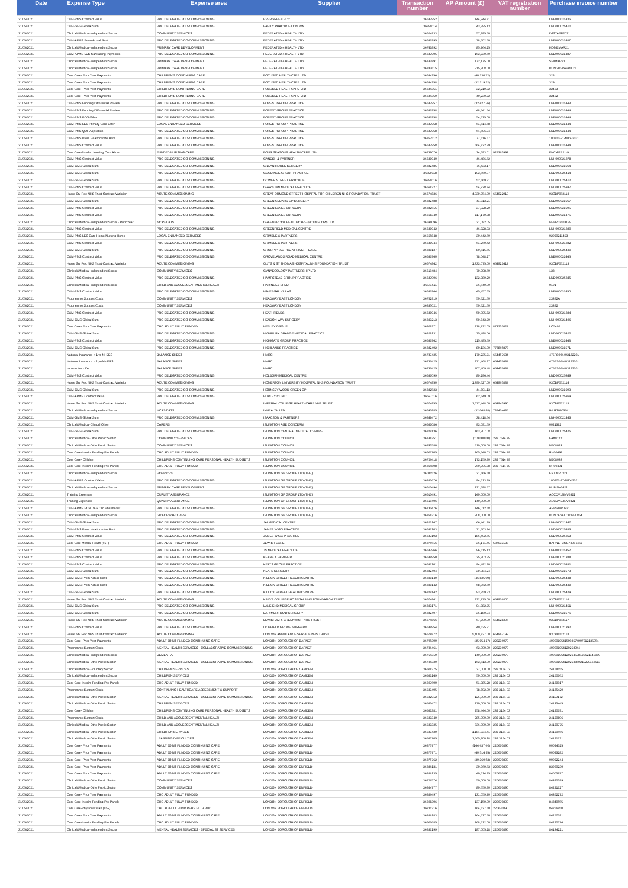| Date | Expense Type | Expense area | Supplier | Transaction number | AP Amount (£) | VAT registration number | Purchase invoice number |
| --- | --- | --- | --- | --- | --- | --- | --- |
| 31/05/2021 | C&M-PMS Contract Value | PRC DELEGATED CO-COMMISSIONING | EVERGREEN PCC | 36637952 | 144,944.81 | | LNE000031436 |
| 31/05/2021 | C&M-GMS Global Sum | PRC DELEGATED CO-COMMISSIONING | FAMILY PRACTICE LONDON | 36829114 | 43,295.13 | | LND000025410 |
| 31/05/2021 | Clinical&Medical-Independent Sector | COMMUNITY SERVICES | FEDERATED 4 HEALTH LTD | 36624933 | 57,385.50 | | DJSTAPR2021 |
| 31/05/2021 | C&M-APMS Prem Actual Rent | PRC DELEGATED CO-COMMISSIONING | FEDERATED 4 HEALTH LTD | 36637995 | 78,502.50 | | LNE000031487 |
| 31/05/2021 | Clinical&Medical-Independent Sector | PRIMARY CARE DEVELOPMENT | FEDERATED 4 HEALTH LTD | 36743892 | 85,764.25 | | HOMEMAR21 |
| 31/05/2021 | C&M-APMS LES Caretaking Payments | PRC DELEGATED CO-COMMISSIONING | FEDERATED 4 HEALTH LTD | 36637995 | 153,730.60 | | LNE000031487 |
| 31/05/2021 | Clinical&Medical-Independent Sector | PRIMARY CARE DEVELOPMENT | FEDERATED 4 HEALTH LTD | 36743891 | 172,175.00 | | SMIMAR21 |
| 31/05/2021 | Clinical&Medical-Independent Sector | PRIMARY CARE DEVELOPMENT | FEDERATED 4 HEALTH LTD | 36832615 | 915,308.00 | | PCNGPFVAPRIL21 |
| 31/05/2021 | Cont Care- Prior Year Payments | CHILDREN'S CONTINUING CARE | FOCUSED HEALTHCARE LTD | 36634356 | (40,230.72) | | 328 |
| 31/05/2021 | Cont Care- Prior Year Payments | CHILDREN'S CONTINUING CARE | FOCUSED HEALTHCARE LTD | 36634358 | (32,219.32) | | 329 |
| 31/05/2021 | Cont Care- Prior Year Payments | CHILDREN'S CONTINUING CARE | FOCUSED HEALTHCARE LTD | 36634351 | 32,219.32 | | 32493 |
| 31/05/2021 | Cont Care- Prior Year Payments | CHILDREN'S CONTINUING CARE | FOCUSED HEALTHCARE LTD | 36634350 | 40,230.72 | | 32492 |
| 31/05/2021 | C&M-PMS Funding Differential Review | PRC DELEGATED CO-COMMISSIONING | FOREST GROUP PRACTICE | 36637957 | (32,427.76) | | LNE000031443 |
| 31/05/2021 | C&M-PMS Funding Differential Review | PRC DELEGATED CO-COMMISSIONING | FOREST GROUP PRACTICE | 36637958 | 48,641.64 | | LNE000031444 |
| 31/05/2021 | C&M-PMS PCO Other | PRC DELEGATED CO-COMMISSIONING | FOREST GROUP PRACTICE | 36637958 | 54,635.00 | | LNE000031444 |
| 31/05/2021 | C&M-PMS LES Primary Care Offer | LOCAL ENHANCED SERVICES | FOREST GROUP PRACTICE | 36637958 | 61,614.68 | | LNE000031444 |
| 31/05/2021 | C&M-PMS QOF Aspiration | PRC DELEGATED CO-COMMISSIONING | FOREST GROUP PRACTICE | 36637958 | 64,696.94 | | LNE000031444 |
| 31/05/2021 | C&M-PMS Prem Healthcentre Rent | PRC DELEGATED CO-COMMISSIONING | FOREST GROUP PRACTICE | 36857512 | 77,616.57 | | 100800-21-MAY-2021 |
| 31/05/2021 | C&M-PMS Contract Value | PRC DELEGATED CO-COMMISSIONING | FOREST GROUP PRACTICE | 36637958 | 664,832.39 | | LNE000031444 |
| 31/05/2021 | Cont Care-Funded Nursing Care Allow | FUNDED NURSING CARE | FOUR SEASONS HEALTH CARE LTD | 36739076 | 34,593.01 | 927365991 | FNC APR21-9 |
| 31/05/2021 | C&M-PMS Contract Value | PRC DELEGATED CO-COMMISSIONING | GANESH & PARTNER | 36639940 | 46,486.62 | | LNH000021378 |
| 31/05/2021 | C&M-GMS Global Sum | PRC DELEGATED CO-COMMISSIONING | GILLAN HOUSE SURGERY | 36832485 | 76,433.17 | | LNE000031564 |
| 31/05/2021 | C&M-GMS Global Sum | PRC DELEGATED CO-COMMISSIONING | GOODINGE GROUP PRACTICE | 36829118 | 103,550.07 | | LND000025414 |
| 31/05/2021 | C&M-GMS Global Sum | PRC DELEGATED CO-COMMISSIONING | GOWER STREET PRACTICE | 36829116 | 52,669.31 | | LND000025412 |
| 31/05/2021 | C&M-PMS Contract Value | PRC DELEGATED CO-COMMISSIONING | GRAYS INN MEDICAL PRACTICE | 36668327 | 54,738.84 | | LND000025347 |
| 31/05/2021 | Hcare Srv Rec NHS Trust-Contract Variation | ACUTE COMMISSIONING | GREAT ORMOND STREET HOSPITAL FOR CHILDREN NHS FOUNDATION TRUST | 36674836 | 4,939,954.00 | 654922910 | 93CBP052112 |
| 31/05/2021 | C&M-GMS Global Sum | PRC DELEGATED CO-COMMISSIONING | GREEN CEDARS GP SURGERY | 36832488 | 41,313.21 | | LNE000031567 |
| 31/05/2021 | C&M-PMS Contract Value | PRC DELEGATED CO-COMMISSIONING | GREEN LANES SURGERY | 36832515 | 37,028.29 | | LNE000031595 |
| 31/05/2021 | C&M-PMS Contract Value | PRC DELEGATED CO-COMMISSIONING | GREEN LANES SURGERY | 36668340 | 117,179.38 | | LNE000031475 |
| 31/05/2021 | Clinical&Medical-Independent Sector - Prior Year | NCAS/DATS | GREENBROOK HEALTHCARE (HOUNSLOW) LTD | 36596096 | 31,082.05 | | NPH202103139 |
| 31/05/2021 | C&M-PMS Contract Value | PRC DELEGATED CO-COMMISSIONING | GREENFIELD MEDICAL CENTRE | 36639942 | 46,328.03 | | LNH000021380 |
| 31/05/2021 | C&M-PMS LES Care Home/Nursing Home | LOCAL ENHANCED SERVICES | GRIMBLE & PARTNERS | 36565848 | 30,442.50 | | 02020211453 |
| 31/05/2021 | C&M-PMS Contract Value | PRC DELEGATED CO-COMMISSIONING | GRIMBLE & PARTNERS | 36639944 | 61,260.42 | | LNH000021382 |
| 31/05/2021 | C&M-GMS Global Sum | PRC DELEGATED CO-COMMISSIONING | GROUP PRACTICE AT RIVER PLACE | 36829127 | 80,515.65 | | LND000025420 |
| 31/05/2021 | C&M-PMS Contract Value | PRC DELEGATED CO-COMMISSIONING | GROVELANDS ROAD MEDICAL CENTRE | 36637960 | 78,048.27 | | LNE000031446 |
| 31/05/2021 | Hcare Srv Rec NHS Trust-Contract Variation | ACUTE COMMISSIONING | GUYS & ST THOMAS HOSPITAL NHS FOUNDATION TRUST | 36674842 | 1,333,075.00 | 654923417 | 93CBP052113 |
| 31/05/2021 | Clinical&Medical-Independent Sector | COMMUNITY SERVICES | GYNAECOLOGY PARTNERSHIP LTD | 36610484 | 79,998.60 | | 133 |
| 31/05/2021 | C&M-PMS Contract Value | PRC DELEGATED CO-COMMISSIONING | HAMPSTEAD GROUP PRACTICE | 36637096 | 132,989.20 | | LND000025345 |
| 31/05/2021 | Clinical&Medical-Independent Sector | CHILD AND ADOLESCENT MENTAL HEALTH | HARINGEY SHED | 36561511 | 36,549.00 | | 0191 |
| 31/05/2021 | C&M-PMS Contract Value | PRC DELEGATED CO-COMMISSIONING | HAVERGAL VILLAS | 36637964 | 45,457.55 | | LNE000031450 |
| 31/05/2021 | Programme Support Costs | COMMUNITY SERVICES | HEADWAY EAST LONDON | 36782919 | 50,621.50 | | 23382A |
| 31/05/2021 | Programme Support Costs | COMMUNITY SERVICES | HEADWAY EAST LONDON | 36835021 | 50,621.50 | | 23382 |
| 31/05/2021 | C&M-PMS Contract Value | PRC DELEGATED CO-COMMISSIONING | HEATHFIELDS | 36639946 | 59,095.82 | | LNH000021384 |
| 31/05/2021 | C&M-GMS Global Sum | PRC DELEGATED CO-COMMISSIONING | HENDON WAY SURGERY | 36823213 | 59,843.70 | | LNH000021496 |
| 31/05/2021 | Cont Care- Prior Year Payments | CHC ADULT FULLY FUNDED | HESLEY GROUP | 36809271 | 238,722.05 | 873252027 | LO5492 |
| 31/05/2021 | C&M-GMS Global Sum | PRC DELEGATED CO-COMMISSIONING | HIGHBURY GRANGE MEDICAL PRACTICE | 36829131 | 75,488.06 | | LND000025422 |
| 31/05/2021 | C&M-PMS Contract Value | PRC DELEGATED CO-COMMISSIONING | HIGHGATE GROUP PRACTICE | 36637962 | 115,485.69 | | LNE000031448 |
| 31/05/2021 | C&M-GMS Global Sum | PRC DELEGATED CO-COMMISSIONING | HIGHLANDS PRACTICE | 36832492 | 80,136.00 | 773865873 | LNE000031571 |
| 31/05/2021 | National Insurance < 1 yr-NI-EES | BALANCE SHEET | HMRC | 36737425 | 179,235.71 | 654457634 | 475PS004403182201 |
| 31/05/2021 | National Insurance < 1 yr-NI- ERS | BALANCE SHEET | HMRC | 36737425 | 271,468.87 | 654457634 | 475PS004403182201 |
| 31/05/2021 | Income tax <1Yr | BALANCE SHEET | HMRC | 36737425 | 407,409.48 | 654457634 | 475PS004403182201 |
| 31/05/2021 | C&M-PMS Contract Value | PRC DELEGATED CO-COMMISSIONING | HOLBORN MEDICAL CENTRE | 36637099 | 89,296.44 | | LND000025349 |
| 31/05/2021 | Hcare Srv Rec NHS Trust-Contract Variation | ACUTE COMMISSIONING | HOMERTON UNIVERSITY HOSPITAL NHS FOUNDATION TRUST | 36674850 | 1,399,527.00 | 654965884 | 93CBP052114 |
| 31/05/2021 | C&M-GMS Global Sum | PRC DELEGATED CO-COMMISSIONING | HORNSEY WOOD GREEN GP | 36832523 | 44,891.13 | | LNE000031603 |
| 31/05/2021 | C&M-APMS Contract Value | PRC DELEGATED CO-COMMISSIONING | HURLEY CLINIC | 36637116 | 62,549.09 | | LND000025369 |
| 31/05/2021 | Hcare Srv Rec NHS Trust-Contract Variation | ACUTE COMMISSIONING | IMPERIAL COLLEGE HEALTHCARE NHS TRUST | 36674855 | 1,677,448.00 | 654945990 | 93CBP052115 |
| 31/05/2021 | Clinical&Medical-Independent Sector | NCAS/DATS | INHEALTH LTD | 36690885 | (32,068.88) | 787424685 | IHLRT0003741 |
| 31/05/2021 | C&M-GMS Global Sum | PRC DELEGATED CO-COMMISSIONING | ISAACSON & PARTNERS | 36848472 | 38,418.54 | | LNH000021443 |
| 31/05/2021 | Clinical&Medical-Clinical Other | CARERS | ISLINGTON AGE CONCERN | 36683086 | 93,091.59 | | 0021382 |
| 31/05/2021 | C&M-GMS Global Sum | PRC DELEGATED CO-COMMISSIONING | ISLINGTON CENTRAL MEDICAL CENTRE | 36829136 | 163,907.08 | | LND000025425 |
| 31/05/2021 | Clinical&Medical-Othe Public Sector | COMMUNITY SERVICES | ISLINGTON COUNCIL | 36746351 | (119,000.00) | 232 7514 79 | FAX91220 |
| 31/05/2021 | Clinical&Medical-Othe Public Sector | COMMUNITY SERVICES | ISLINGTON COUNCIL | 36745580 | 119,000.00 | 232 7514 79 | NB08024 |
| 31/05/2021 | Cont Care-Interim Funding(Pre Panel) | CHC ADULT FULLY FUNDED | ISLINGTON COUNCIL | 36607705 | 165,640.03 | 232 7514 79 | RH00492 |
| 31/05/2021 | Cont Care- Children | CHILDRENS CONTINUING CARE PERSONAL HEALTH BUDGETS | ISLINGTON COUNCIL | 36726418 | 173,159.90 | 232 7514 79 | NB08033 |
| 31/05/2021 | Cont Care-Interim Funding(Pre Panel) | CHC ADULT FULLY FUNDED | ISLINGTON COUNCIL | 36864808 | 250,905.38 | 232 7514 79 | RH00491 |
| 31/05/2021 | Clinical&Medical-Independent Sector | HOSPICES | ISLINGTON GP GROUP LTD (THE) | 36081526 | 31,666.50 | | ENTINV0321 |
| 31/05/2021 | C&M-APMS Contract Value | PRC DELEGATED CO-COMMISSIONING | ISLINGTON GP GROUP LTD (THE) | 36882676 | 94,513.39 | | 100871-27-MAY-2021 |
| 31/05/2021 | Clinical&Medical-Independent Sector | PRIMARY CARE DEVELOPMENT | ISLINGTON GP GROUP LTD (THE) | 36610494 | 121,588.67 | | HUBINV0421 |
| 31/05/2021 | Training Expenses | QUALITY ASSURANCE | ISLINGTON GP GROUP LTD (THE) | 36610491 | 140,000.00 | | ACCDV19INV0321 |
| 31/05/2021 | Training Expenses | QUALITY ASSURANCE | ISLINGTON GP GROUP LTD (THE) | 36610496 | 140,000.00 | | ACCDV19INV0421 |
| 31/05/2021 | C&M-APMS PCN DES Clin Pharmacist | PRC DELEGATED CO-COMMISSIONING | ISLINGTON GP GROUP LTD (THE) | 36730476 | 146,012.68 | | ARRSINV0321 |
| 31/05/2021 | Clinical&Medical-Independent Sector | GP FORWARD VIEW | ISLINGTON GP GROUP LTD (THE) | 36856216 | 208,000.00 | | PCNDEVELOPINV0854 |
| 31/05/2021 | C&M-GMS Global Sum | PRC DELEGATED CO-COMMISSIONING | JAI MEDICAL CENTRE | 36823167 | 66,441.99 | | LNH000021447 |
| 31/05/2021 | C&M-PMS Prem Healthcentre Rent | PRC DELEGATED CO-COMMISSIONING | JAMES WIGG PRACTICE | 36637103 | 71,603.94 | | LND000025353 |
| 31/05/2021 | C&M-PMS Contract Value | PRC DELEGATED CO-COMMISSIONING | JAMES WIGG PRACTICE | 36637103 | 186,402.65 | | LND000025353 |
| 31/05/2021 | Cont Care-Mental Health (65+) | CHC ADULT FULLY FUNDED | JEWISH CARE | 36875616 | 36,171.45 | 587033133 | BARNETCCG72087462 |
| 31/05/2021 | C&M-PMS Contract Value | PRC DELEGATED CO-COMMISSIONING | JS MEDICAL PRACTICE | 36637966 | 96,515.13 | | LNE000031452 |
| 31/05/2021 | C&M-PMS Contract Value | PRC DELEGATED CO-COMMISSIONING | KEANE & PARTNER | 36639950 | 35,303.25 | | LNH000021388 |
| 31/05/2021 | C&M-PMS Contract Value | PRC DELEGATED CO-COMMISSIONING | KEATS GROUP PRACTICE | 36637101 | 94,482.80 | | LND000025351 |
| 31/05/2021 | C&M-GMS Global Sum | PRC DELEGATED CO-COMMISSIONING | KEATS SURGERY | 36832494 | 39,084.24 | | LNE000031573 |
| 31/05/2021 | C&M-GMS Prem Actual Rent | PRC DELEGATED CO-COMMISSIONING | KILLICK STREET HEALTH CENTRE | 36829140 | (46,825.00) | | LND000025428 |
| 31/05/2021 | C&M-GMS Prem Actual Rent | PRC DELEGATED CO-COMMISSIONING | KILLICK STREET HEALTH CENTRE | 36829142 | 68,362.50 | | LND000025429 |
| 31/05/2021 | C&M-GMS Global Sum | PRC DELEGATED CO-COMMISSIONING | KILLICK STREET HEALTH CENTRE | 36829142 | 93,359.23 | | LND000025429 |
| 31/05/2021 | Hcare Srv Rec NHS Trust-Contract Variation | ACUTE COMMISSIONING | KING'S COLLEGE HOSPITAL NHS FOUNDATION TRUST | 36674861 | 222,775.00 | 654926800 | 93CBP052116 |
| 31/05/2021 | C&M-GMS Global Sum | PRC DELEGATED CO-COMMISSIONING | LANE END MEDICAL GROUP | 36823171 | 94,382.75 | | LNH000021451 |
| 31/05/2021 | C&M-GMS Global Sum | PRC DELEGATED CO-COMMISSIONING | LATYMER ROAD SURGERY | 36832497 | 35,180.94 | | LNE000031576 |
| 31/05/2021 | Hcare Srv Rec NHS Trust-Contract Variation | ACUTE COMMISSIONING | LEWISHAM & GREENWICH NHS TRUST | 36674866 | 57,709.00 | 654928206 | 93CBP052117 |
| 31/05/2021 | C&M-PMS Contract Value | PRC DELEGATED CO-COMMISSIONING | LICHFIELD GROVE SURGERY | 36639954 | 40,525.91 | | LNH000021392 |
| 31/05/2021 | Hcare Srv Rec NHS Trust-Contract Variation | ACUTE COMMISSIONING | LONDON AMBULANCE SERVICE NHS TRUST | 36674872 | 5,409,827.00 | 654967192 | 93CBP052118 |
| 31/05/2021 | Cont Care- Prior Year Payments | ADULT JOINT FUNDED CONTINUING CARE | LONDON BOROUGH OF BARNET | 36795300 | (35,954.17) | 229236070 | 40000195415002574907012135954 |
| 31/05/2021 | Programme Support Costs | MENTAL HEALTH SERVICES - COLLABORATIVE COMMISSIONING | LONDON BOROUGH OF BARNET | 36726461 | 63,000.00 | 229236070 | 400001954120258944 |
| 31/05/2021 | Clinical&Medical-Independent Sector | DEMENTIA | LONDON BOROUGH OF BARNET | 36754310 | 140,000.00 | 229236070 | 400001954120264598120521140000 |
| 31/05/2021 | Clinical&Medical-Othe Public Sector | MENTAL HEALTH SERVICES - COLLABORATIVE COMMISSIONING | LONDON BOROUGH OF BARNET | 36726320 | 163,513.00 | 229236070 | 400001954120252860211220163513 |
| 31/05/2021 | Clinical&Medical-Voluntary Sector | CHILDREN SERVICES | LONDON BOROUGH OF CAMDEN | 36608275 | 37,000.00 | 232 3164 03 | 24168155 |
| 31/05/2021 | Clinical&Medical-Independent Sector | CHILDREN SERVICES | LONDON BOROUGH OF CAMDEN | 36583149 | 50,000.00 | 232 3164 03 | 24150762 |
| 31/05/2021 | Cont Care-Interim Funding(Pre Panel) | CHC ADULT FULLY FUNDED | LONDON BOROUGH OF CAMDEN | 36607690 | 51,985.28 | 232 3164 03 | 24139017 |
| 31/05/2021 | Programme Support Costs | CONTINUING HEALTHCARE ASSESSMENT & SUPPORT | LONDON BOROUGH OF CAMDEN | 36583405 | 78,802.00 | 232 3164 03 | 24135429 |
| 31/05/2021 | Clinical&Medical-Othe Public Sector | MENTAL HEALTH SERVICES - COLLABORATIVE COMMISSIONING | LONDON BOROUGH OF CAMDEN | 36582912 | 125,000.00 | 232 3164 03 | 24119172 |
| 31/05/2021 | Clinical&Medical-Othe Public Sector | CHILDREN SERVICES | LONDON BOROUGH OF CAMDEN | 36583472 | 170,000.00 | 232 3164 03 | 24135445 |
| 31/05/2021 | Cont Care- Children | CHILDRENS CONTINUING CARE PERSONAL HEALTH BUDGETS | LONDON BOROUGH OF CAMDEN | 36583381 | 258,444.00 | 232 3164 03 | 24120791 |
| 31/05/2021 | Programme Support Costs | CHILD AND ADOLESCENT MENTAL HEALTH | LONDON BOROUGH OF CAMDEN | 36583349 | 285,000.00 | 232 3164 03 | 24120806 |
| 31/05/2021 | Clinical&Medical-Othe Public Sector | CHILD AND ADOLESCENT MENTAL HEALTH | LONDON BOROUGH OF CAMDEN | 36583325 | 336,000.00 | 232 3164 03 | 24120775 |
| 31/05/2021 | Clinical&Medical-Othe Public Sector | CHILDREN SERVICES | LONDON BOROUGH OF CAMDEN | 36583429 | 1,184,334.41 | 232 3164 03 | 24120466 |
| 31/05/2021 | Clinical&Medical-Othe Public Sector | LEARNING DIFFICULTIES | LONDON BOROUGH OF CAMDEN | 36582705 | 1,565,900.18 | 232 3164 03 | 24121721 |
| 31/05/2021 | Cont Care- Prior Year Payments | ADULT JOINT FUNDED CONTINUING CARE | LONDON BOROUGH OF ENFIELD | 36875777 | (164,637.60) | 220670890 | 00024025 |
| 31/05/2021 | Cont Care- Prior Year Payments | ADULT JOINT FUNDED CONTINUING CARE | LONDON BOROUGH OF ENFIELD | 36875771 | (40,514.95) | 220670890 | 00023282 |
| 31/05/2021 | Cont Care- Prior Year Payments | ADULT JOINT FUNDED CONTINUING CARE | LONDON BOROUGH OF ENFIELD | 36875762 | (30,369.53) | 220670890 | 00022244 |
| 31/05/2021 | Cont Care- Prior Year Payments | ADULT JOINT FUNDED CONTINUING CARE | LONDON BOROUGH OF ENFIELD | 36886131 | 30,369.53 | 220670890 | 83960239 |
| 31/05/2021 | Cont Care- Prior Year Payments | ADULT JOINT FUNDED CONTINUING CARE | LONDON BOROUGH OF ENFIELD | 36886135 | 40,514.95 | 220670890 | 84005977 |
| 31/05/2021 | Clinical&Medical-Othe Public Sector | COMMUNITY SERVICES | LONDON BOROUGH OF ENFIELD | 36726574 | 50,000.00 | 220670890 | 84322599 |
| 31/05/2021 | Clinical&Medical-Othe Public Sector | COMMUNITY SERVICES | LONDON BOROUGH OF ENFIELD | 36864777 | 80,650.30 | 220670890 | 84221727 |
| 31/05/2021 | Cont Care- Prior Year Payments | CHC ADULT FULLY FUNDED | LONDON BOROUGH OF ENFIELD | 36886497 | 131,059.70 | 220670890 | 84362272 |
| 31/05/2021 | Cont Care-Interim Funding(Pre Panel) | CHC ADULT FULLY FUNDED | LONDON BOROUGH OF ENFIELD | 36608306 | 137,159.00 | 220670890 | 84340555 |
| 31/05/2021 | Cont Care-Physical Disab (65+) | CHC AD FULL FUND PERS HLTH BUD | LONDON BOROUGH OF ENFIELD | 36711316 | 164,637.60 | 220670890 | 84256950 |
| 31/05/2021 | Cont Care- Prior Year Payments | ADULT JOINT FUNDED CONTINUING CARE | LONDON BOROUGH OF ENFIELD | 36886183 | 164,637.60 | 220670890 | 84257281 |
| 31/05/2021 | Cont Care-Interim Funding(Pre Panel) | CHC ADULT FULLY FUNDED | LONDON BOROUGH OF ENFIELD | 36607685 | 168,612.00 | 220670890 | 84220276 |
| 31/05/2021 | Clinical&Medical-Independent Sector | MENTAL HEALTH SERVICES - SPECIALIST SERVICES | LONDON BOROUGH OF ENFIELD | 36837199 | 187,005.28 | 220670890 | 84134221 |